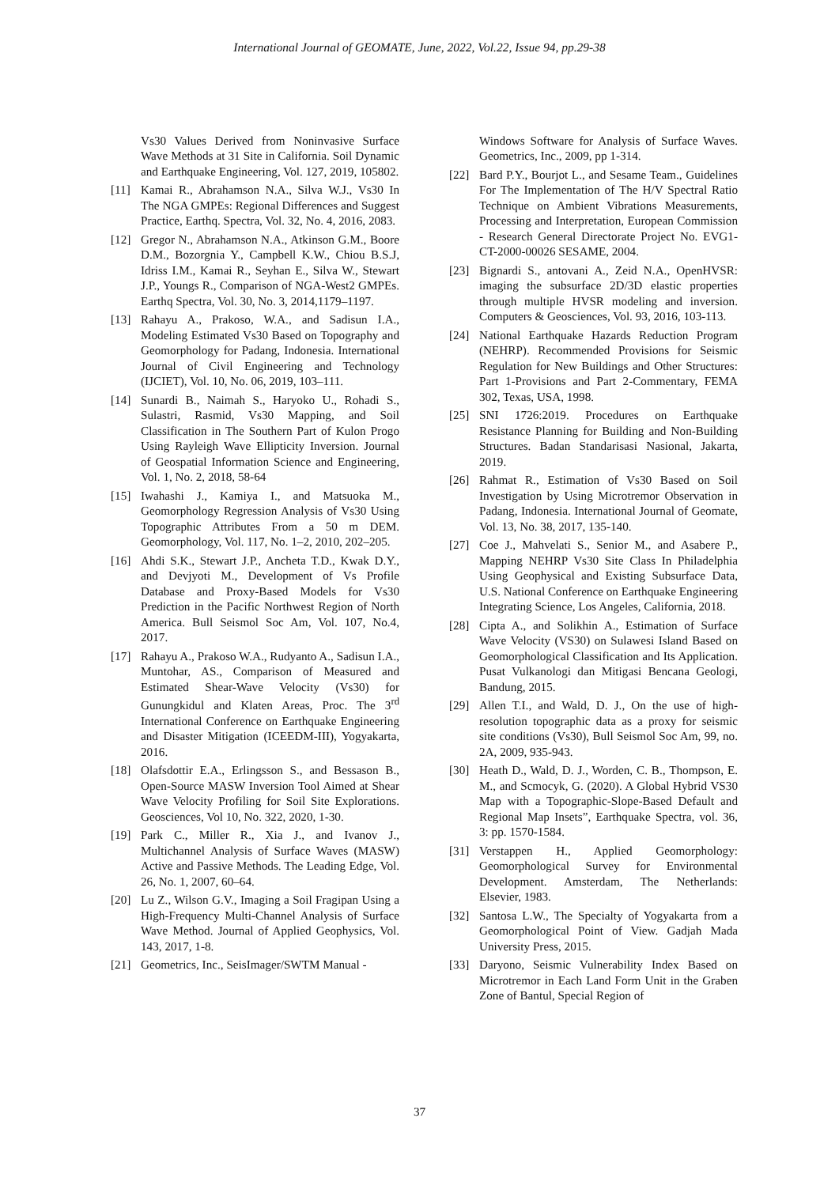International Journal of GEOMATE, June, 2022, Vol.22, Issue 94, pp.29-38
Vs30 Values Derived from Noninvasive Surface Wave Methods at 31 Site in California. Soil Dynamic and Earthquake Engineering, Vol. 127, 2019, 105802.
[11] Kamai R., Abrahamson N.A., Silva W.J., Vs30 In The NGA GMPEs: Regional Differences and Suggest Practice, Earthq. Spectra, Vol. 32, No. 4, 2016, 2083.
[12] Gregor N., Abrahamson N.A., Atkinson G.M., Boore D.M., Bozorgnia Y., Campbell K.W., Chiou B.S.J, Idriss I.M., Kamai R., Seyhan E., Silva W., Stewart J.P., Youngs R., Comparison of NGA-West2 GMPEs. Earthq Spectra, Vol. 30, No. 3, 2014,1179–1197.
[13] Rahayu A., Prakoso, W.A., and Sadisun I.A., Modeling Estimated Vs30 Based on Topography and Geomorphology for Padang, Indonesia. International Journal of Civil Engineering and Technology (IJCIET), Vol. 10, No. 06, 2019, 103–111.
[14] Sunardi B., Naimah S., Haryoko U., Rohadi S., Sulastri, Rasmid, Vs30 Mapping, and Soil Classification in The Southern Part of Kulon Progo Using Rayleigh Wave Ellipticity Inversion. Journal of Geospatial Information Science and Engineering, Vol. 1, No. 2, 2018, 58-64
[15] Iwahashi J., Kamiya I., and Matsuoka M., Geomorphology Regression Analysis of Vs30 Using Topographic Attributes From a 50 m DEM. Geomorphology, Vol. 117, No. 1–2, 2010, 202–205.
[16] Ahdi S.K., Stewart J.P., Ancheta T.D., Kwak D.Y., and Devjyoti M., Development of Vs Profile Database and Proxy-Based Models for Vs30 Prediction in the Pacific Northwest Region of North America. Bull Seismol Soc Am, Vol. 107, No.4, 2017.
[17] Rahayu A., Prakoso W.A., Rudyanto A., Sadisun I.A., Muntohar, AS., Comparison of Measured and Estimated Shear-Wave Velocity (Vs30) for Gunungkidul and Klaten Areas, Proc. The 3<sup>rd</sup> International Conference on Earthquake Engineering and Disaster Mitigation (ICEEDM-III), Yogyakarta, 2016.
[18] Olafsdottir E.A., Erlingsson S., and Bessason B., Open-Source MASW Inversion Tool Aimed at Shear Wave Velocity Profiling for Soil Site Explorations. Geosciences, Vol 10, No. 322, 2020, 1-30.
[19] Park C., Miller R., Xia J., and Ivanov J., Multichannel Analysis of Surface Waves (MASW) Active and Passive Methods. The Leading Edge, Vol. 26, No. 1, 2007, 60–64.
[20] Lu Z., Wilson G.V., Imaging a Soil Fragipan Using a High-Frequency Multi-Channel Analysis of Surface Wave Method. Journal of Applied Geophysics, Vol. 143, 2017, 1-8.
[21] Geometrics, Inc., SeisImager/SWTM Manual -
Windows Software for Analysis of Surface Waves. Geometrics, Inc., 2009, pp 1-314.
[22] Bard P.Y., Bourjot L., and Sesame Team., Guidelines For The Implementation of The H/V Spectral Ratio Technique on Ambient Vibrations Measurements, Processing and Interpretation, European Commission - Research General Directorate Project No. EVG1-CT-2000-00026 SESAME, 2004.
[23] Bignardi S., antovani A., Zeid N.A., OpenHVSR: imaging the subsurface 2D/3D elastic properties through multiple HVSR modeling and inversion. Computers & Geosciences, Vol. 93, 2016, 103-113.
[24] National Earthquake Hazards Reduction Program (NEHRP). Recommended Provisions for Seismic Regulation for New Buildings and Other Structures: Part 1-Provisions and Part 2-Commentary, FEMA 302, Texas, USA, 1998.
[25] SNI 1726:2019. Procedures on Earthquake Resistance Planning for Building and Non-Building Structures. Badan Standarisasi Nasional, Jakarta, 2019.
[26] Rahmat R., Estimation of Vs30 Based on Soil Investigation by Using Microtremor Observation in Padang, Indonesia. International Journal of Geomate, Vol. 13, No. 38, 2017, 135-140.
[27] Coe J., Mahvelati S., Senior M., and Asabere P., Mapping NEHRP Vs30 Site Class In Philadelphia Using Geophysical and Existing Subsurface Data, U.S. National Conference on Earthquake Engineering Integrating Science, Los Angeles, California, 2018.
[28] Cipta A., and Solikhin A., Estimation of Surface Wave Velocity (VS30) on Sulawesi Island Based on Geomorphological Classification and Its Application. Pusat Vulkanologi dan Mitigasi Bencana Geologi, Bandung, 2015.
[29] Allen T.I., and Wald, D. J., On the use of high-resolution topographic data as a proxy for seismic site conditions (Vs30), Bull Seismol Soc Am, 99, no. 2A, 2009, 935-943.
[30] Heath D., Wald, D. J., Worden, C. B., Thompson, E. M., and Scmocyk, G. (2020). A Global Hybrid VS30 Map with a Topographic-Slope-Based Default and Regional Map Insets”, Earthquake Spectra, vol. 36, 3: pp. 1570-1584.
[31] Verstappen H., Applied Geomorphology: Geomorphological Survey for Environmental Development. Amsterdam, The Netherlands: Elsevier, 1983.
[32] Santosa L.W., The Specialty of Yogyakarta from a Geomorphological Point of View. Gadjah Mada University Press, 2015.
[33] Daryono, Seismic Vulnerability Index Based on Microtremor in Each Land Form Unit in the Graben Zone of Bantul, Special Region of
37